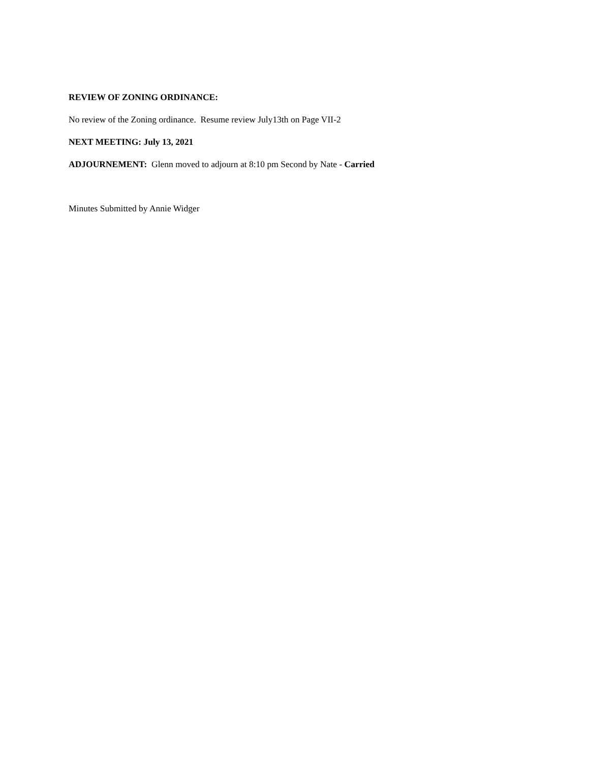REVIEW OF ZONING ORDINANCE:
No review of the Zoning ordinance. Resume review July13th on Page VII-2
NEXT MEETING: July 13, 2021
ADJOURNEMENT: Glenn moved to adjourn at 8:10 pm Second by Nate - Carried
Minutes Submitted by Annie Widger